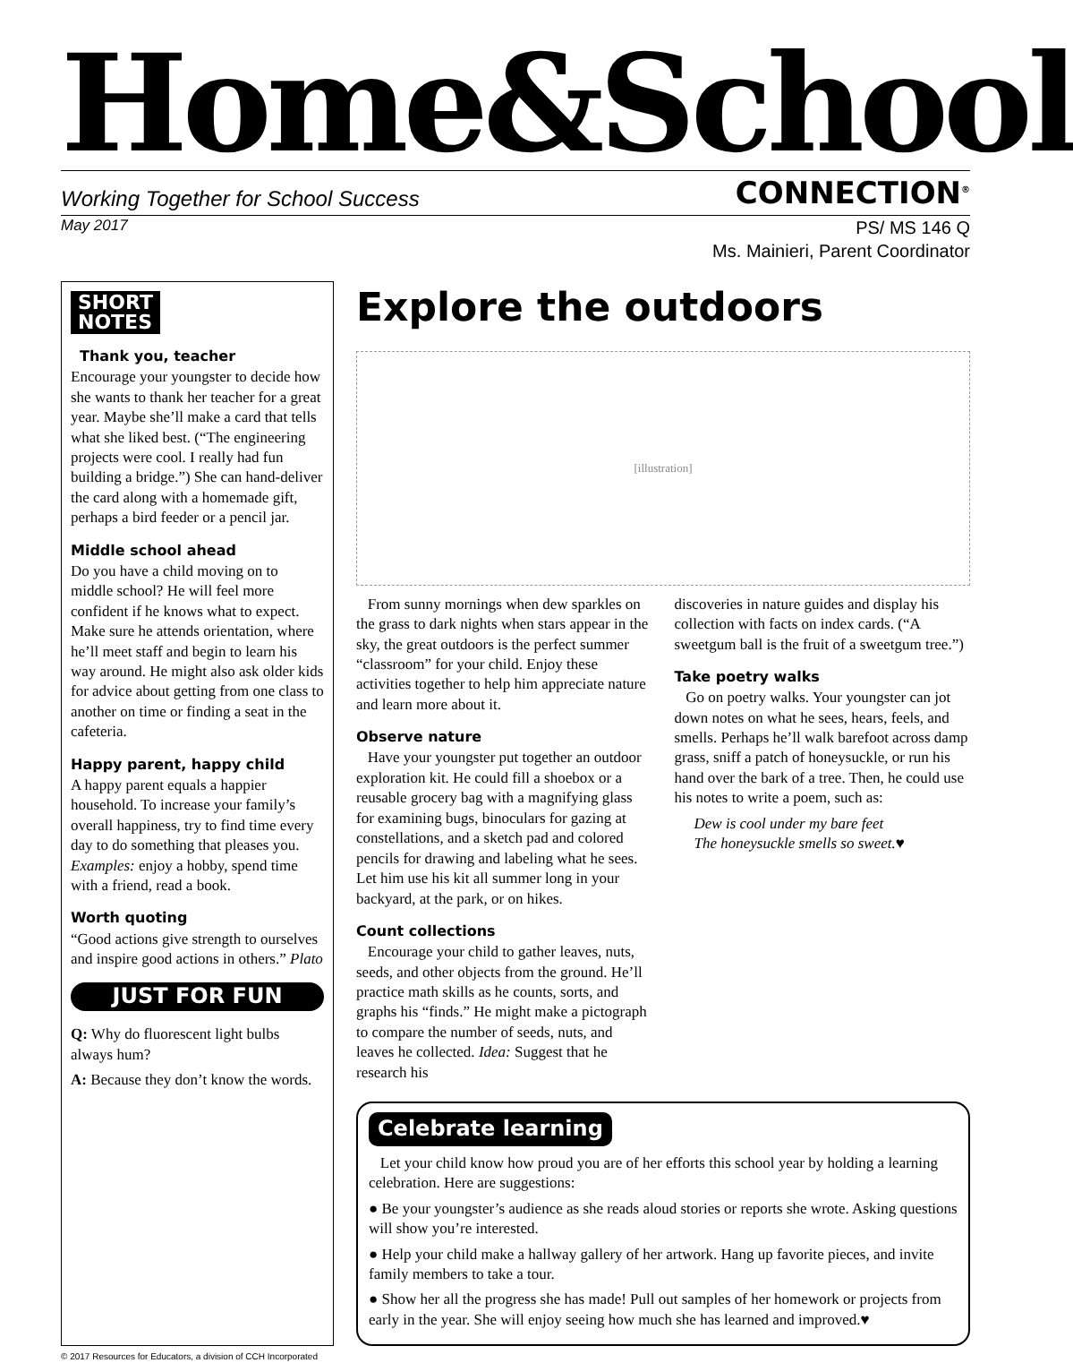Home&School
Working Together for School Success CONNECTION<sup>®</sup>
May 2017
PS/ MS 146 Q
Ms. Mainieri, Parent Coordinator
SHORT
NOTES
Thank you, teacher
Encourage your youngster to decide how she wants to thank her teacher for a great year. Maybe she’ll make a card that tells what she liked best. (“The engineering projects were cool. I really had fun building a bridge.”) She can hand-deliver the card along with a homemade gift, perhaps a bird feeder or a pencil jar.
Middle school ahead
Do you have a child moving on to middle school? He will feel more confident if he knows what to expect. Make sure he attends orientation, where he’ll meet staff and begin to learn his way around. He might also ask older kids for advice about getting from one class to another on time or finding a seat in the cafeteria.
Happy parent, happy child
A happy parent equals a happier household. To increase your family’s overall happiness, try to find time every day to do something that pleases you. Examples: enjoy a hobby, spend time with a friend, read a book.
Worth quoting
“Good actions give strength to ourselves and inspire good actions in others.” Plato
JUST FOR FUN
Q: Why do fluorescent light bulbs always hum?
A: Because they don’t know the words.
Explore the outdoors
[illustration]
From sunny mornings when dew sparkles on the grass to dark nights when stars appear in the sky, the great outdoors is the perfect summer “classroom” for your child. Enjoy these activities together to help him appreciate nature and learn more about it.
Observe nature
Have your youngster put together an outdoor exploration kit. He could fill a shoebox or a reusable grocery bag with a magnifying glass for examining bugs, binoculars for gazing at constellations, and a sketch pad and colored pencils for drawing and labeling what he sees. Let him use his kit all summer long in your backyard, at the park, or on hikes.
Count collections
Encourage your child to gather leaves, nuts, seeds, and other objects from the ground. He’ll practice math skills as he counts, sorts, and graphs his “finds.” He might make a pictograph to compare the number of seeds, nuts, and leaves he collected. Idea: Suggest that he research his
discoveries in nature guides and display his collection with facts on index cards. (“A sweetgum ball is the fruit of a sweetgum tree.”)
Take poetry walks
Go on poetry walks. Your youngster can jot down notes on what he sees, hears, feels, and smells. Perhaps he’ll walk barefoot across damp grass, sniff a patch of honeysuckle, or run his hand over the bark of a tree. Then, he could use his notes to write a poem, such as:
Dew is cool under my bare feet
The honeysuckle smells so sweet.♥
Celebrate learning
Let your child know how proud you are of her efforts this school year by holding a learning celebration. Here are suggestions:
● Be your youngster’s audience as she reads aloud stories or reports she wrote. Asking questions will show you’re interested.
● Help your child make a hallway gallery of her artwork. Hang up favorite pieces, and invite family members to take a tour.
● Show her all the progress she has made! Pull out samples of her homework or projects from early in the year. She will enjoy seeing how much she has learned and improved.♥
© 2017 Resources for Educators, a division of CCH Incorporated